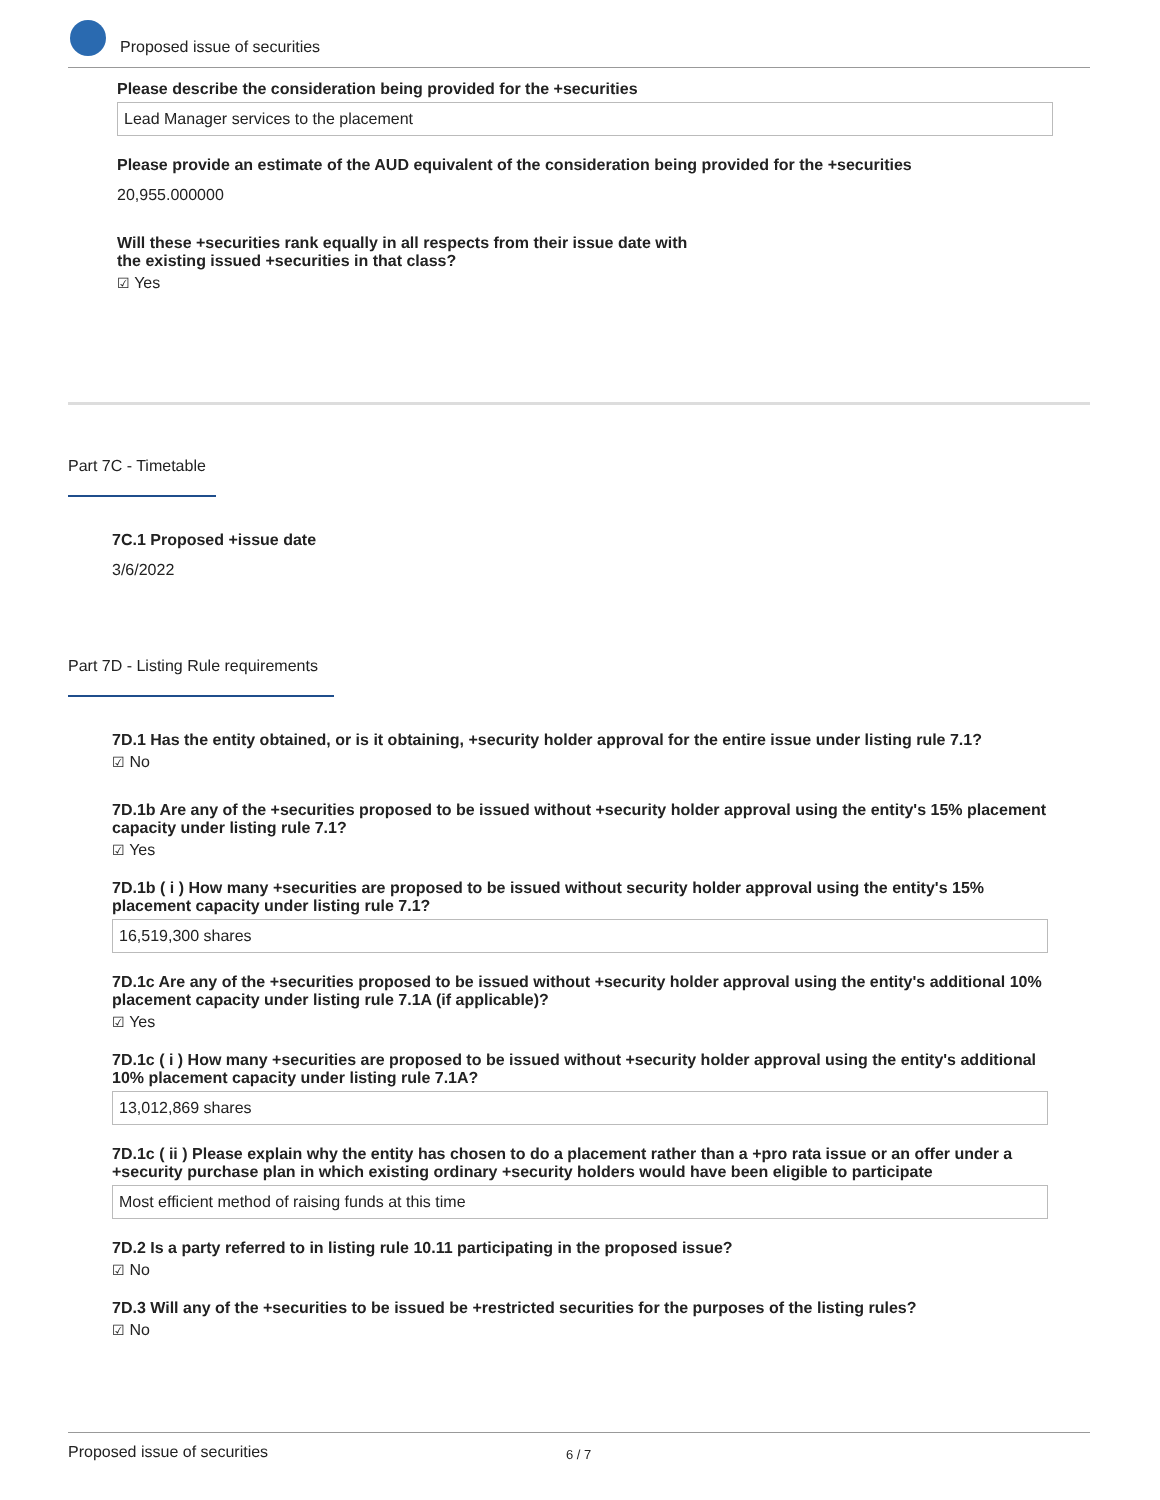Proposed issue of securities
Please describe the consideration being provided for the +securities
Lead Manager services to the placement
Please provide an estimate of the AUD equivalent of the consideration being provided for the +securities
20,955.000000
Will these +securities rank equally in all respects from their issue date with
the existing issued +securities in that class?
☑ Yes
Part 7C - Timetable
7C.1 Proposed +issue date
3/6/2022
Part 7D - Listing Rule requirements
7D.1 Has the entity obtained, or is it obtaining, +security holder approval for the entire issue under listing rule 7.1?
☑ No
7D.1b Are any of the +securities proposed to be issued without +security holder approval using the entity's 15% placement capacity under listing rule 7.1?
☑ Yes
7D.1b ( i ) How many +securities are proposed to be issued without security holder approval using the entity's 15% placement capacity under listing rule 7.1?
16,519,300 shares
7D.1c Are any of the +securities proposed to be issued without +security holder approval using the entity's additional 10% placement capacity under listing rule 7.1A (if applicable)?
☑ Yes
7D.1c ( i ) How many +securities are proposed to be issued without +security holder approval using the entity's additional 10% placement capacity under listing rule 7.1A?
13,012,869 shares
7D.1c ( ii ) Please explain why the entity has chosen to do a placement rather than a +pro rata issue or an offer under a +security purchase plan in which existing ordinary +security holders would have been eligible to participate
Most efficient method of raising funds at this time
7D.2 Is a party referred to in listing rule 10.11 participating in the proposed issue?
☑ No
7D.3 Will any of the +securities to be issued be +restricted securities for the purposes of the listing rules?
☑ No
Proposed issue of securities 6 / 7